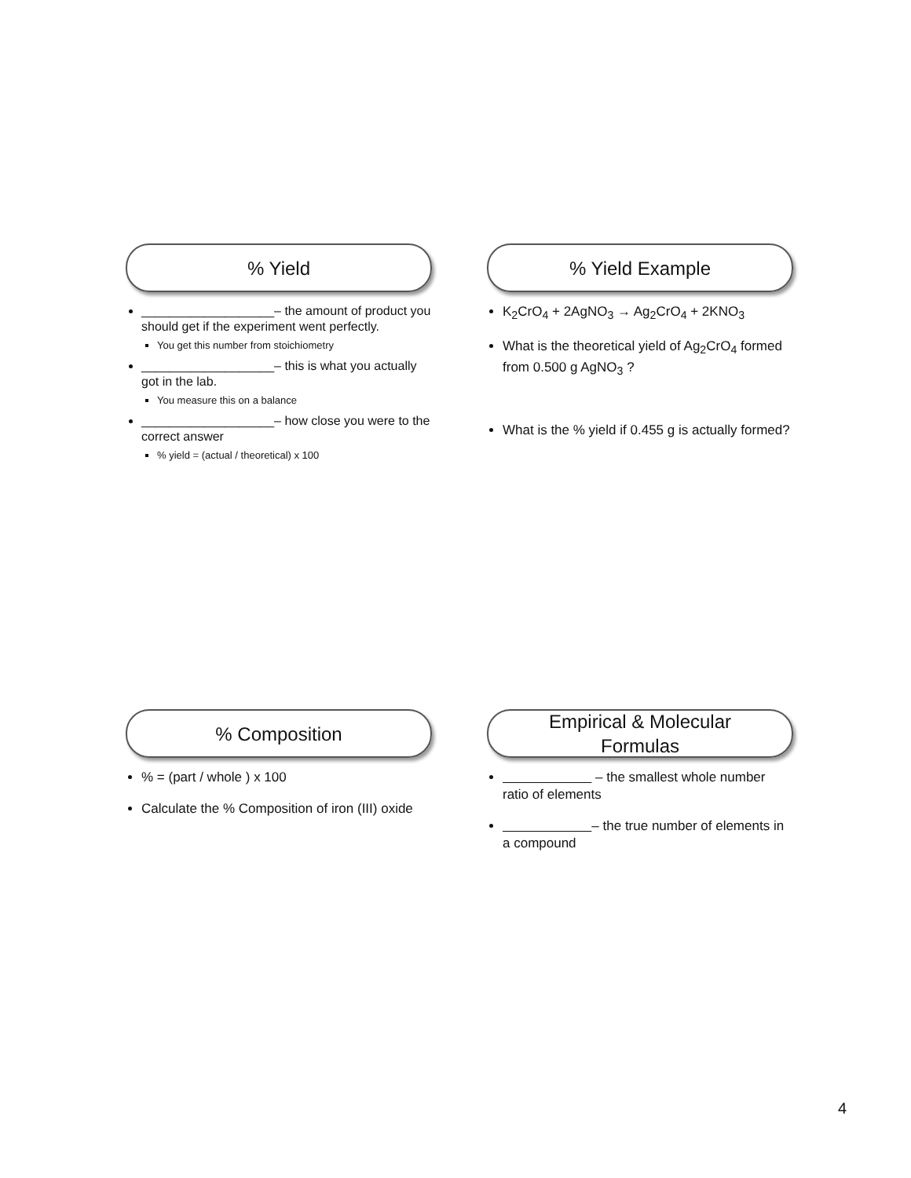% Yield
___________________– the amount of product you should get if the experiment went perfectly.
You get this number from stoichiometry
___________________– this is what you actually got in the lab.
You measure this on a balance
___________________– how close you were to the correct answer
% yield = (actual / theoretical) x 100
% Yield Example
K<sub>2</sub>CrO<sub>4</sub> + 2AgNO<sub>3</sub> → Ag<sub>2</sub>CrO<sub>4</sub> + 2KNO<sub>3</sub>
What is the theoretical yield of Ag<sub>2</sub>CrO<sub>4</sub> formed from 0.500 g AgNO<sub>3</sub> ?
What is the % yield if 0.455 g is actually formed?
% Composition
% = (part / whole ) x 100
Calculate the % Composition of iron (III) oxide
Empirical & Molecular
Formulas
– the smallest whole number ratio of elements
– the true number of elements in a compound
4